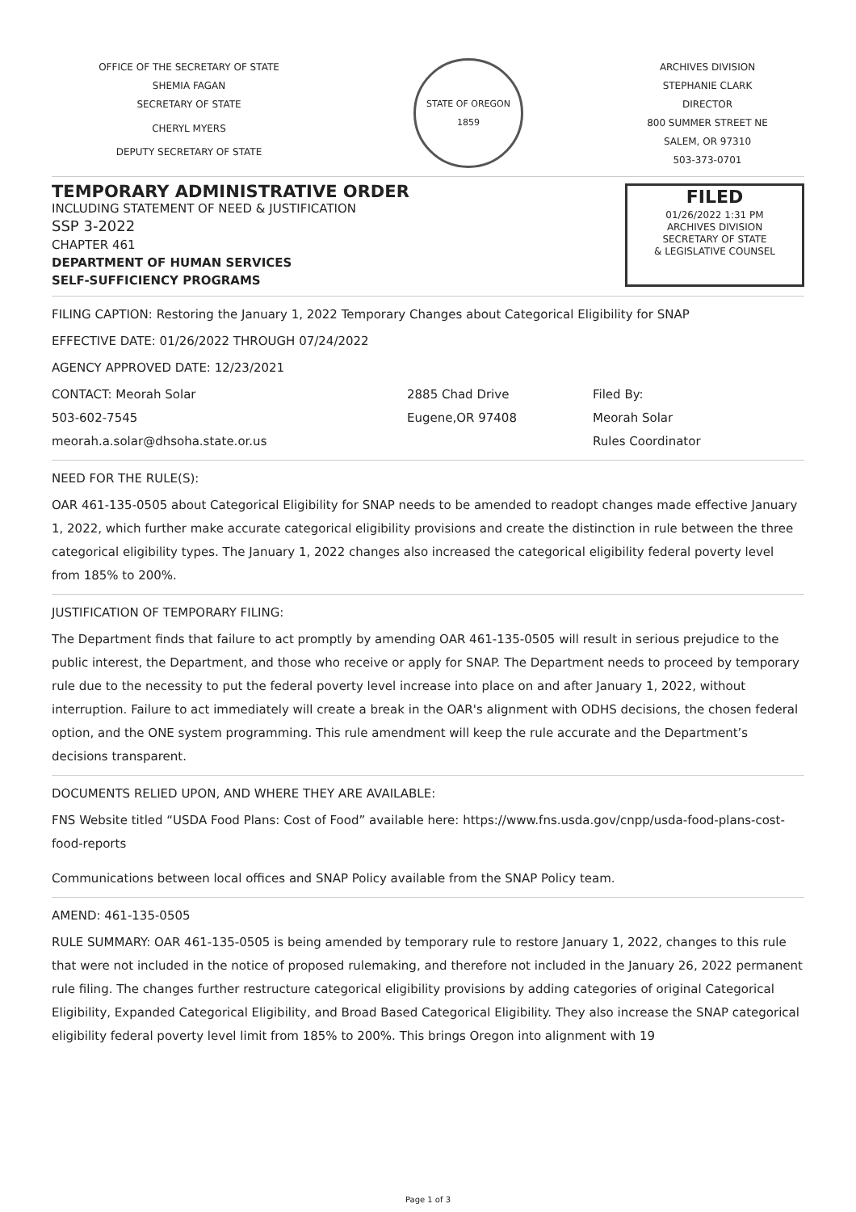OFFICE OF THE SECRETARY OF STATE
SHEMIA FAGAN
SECRETARY OF STATE
CHERYL MYERS
DEPUTY SECRETARY OF STATE
STATE OF OREGON 1859
ARCHIVES DIVISION
STEPHANIE CLARK
DIRECTOR
800 SUMMER STREET NE
SALEM, OR 97310
503-373-0701
TEMPORARY ADMINISTRATIVE ORDER
INCLUDING STATEMENT OF NEED & JUSTIFICATION
SSP 3-2022
CHAPTER 461
DEPARTMENT OF HUMAN SERVICES
SELF-SUFFICIENCY PROGRAMS
FILED
01/26/2022 1:31 PM
ARCHIVES DIVISION
SECRETARY OF STATE
& LEGISLATIVE COUNSEL
FILING CAPTION: Restoring the January 1, 2022 Temporary Changes about Categorical Eligibility for SNAP
EFFECTIVE DATE: 01/26/2022 THROUGH 07/24/2022
AGENCY APPROVED DATE: 12/23/2021
CONTACT: Meorah Solar
503-602-7545
meorah.a.solar@dhsoha.state.or.us
2885 Chad Drive
Eugene,OR 97408
Filed By:
Meorah Solar
Rules Coordinator
NEED FOR THE RULE(S):
OAR 461-135-0505 about Categorical Eligibility for SNAP needs to be amended to readopt changes made effective January 1, 2022, which further make accurate categorical eligibility provisions and create the distinction in rule between the three categorical eligibility types. The January 1, 2022 changes also increased the categorical eligibility federal poverty level from 185% to 200%.
JUSTIFICATION OF TEMPORARY FILING:
The Department finds that failure to act promptly by amending OAR 461-135-0505 will result in serious prejudice to the public interest, the Department, and those who receive or apply for SNAP. The Department needs to proceed by temporary rule due to the necessity to put the federal poverty level increase into place on and after January 1, 2022, without interruption. Failure to act immediately will create a break in the OAR's alignment with ODHS decisions, the chosen federal option, and the ONE system programming. This rule amendment will keep the rule accurate and the Department’s decisions transparent.
DOCUMENTS RELIED UPON, AND WHERE THEY ARE AVAILABLE:
FNS Website titled “USDA Food Plans: Cost of Food” available here: https://www.fns.usda.gov/cnpp/usda-food-plans-cost-food-reports
Communications between local offices and SNAP Policy available from the SNAP Policy team.
AMEND: 461-135-0505
RULE SUMMARY: OAR 461-135-0505 is being amended by temporary rule to restore January 1, 2022, changes to this rule that were not included in the notice of proposed rulemaking, and therefore not included in the January 26, 2022 permanent rule filing. The changes further restructure categorical eligibility provisions by adding categories of original Categorical Eligibility, Expanded Categorical Eligibility, and Broad Based Categorical Eligibility. They also increase the SNAP categorical eligibility federal poverty level limit from 185% to 200%. This brings Oregon into alignment with 19
Page 1 of 3